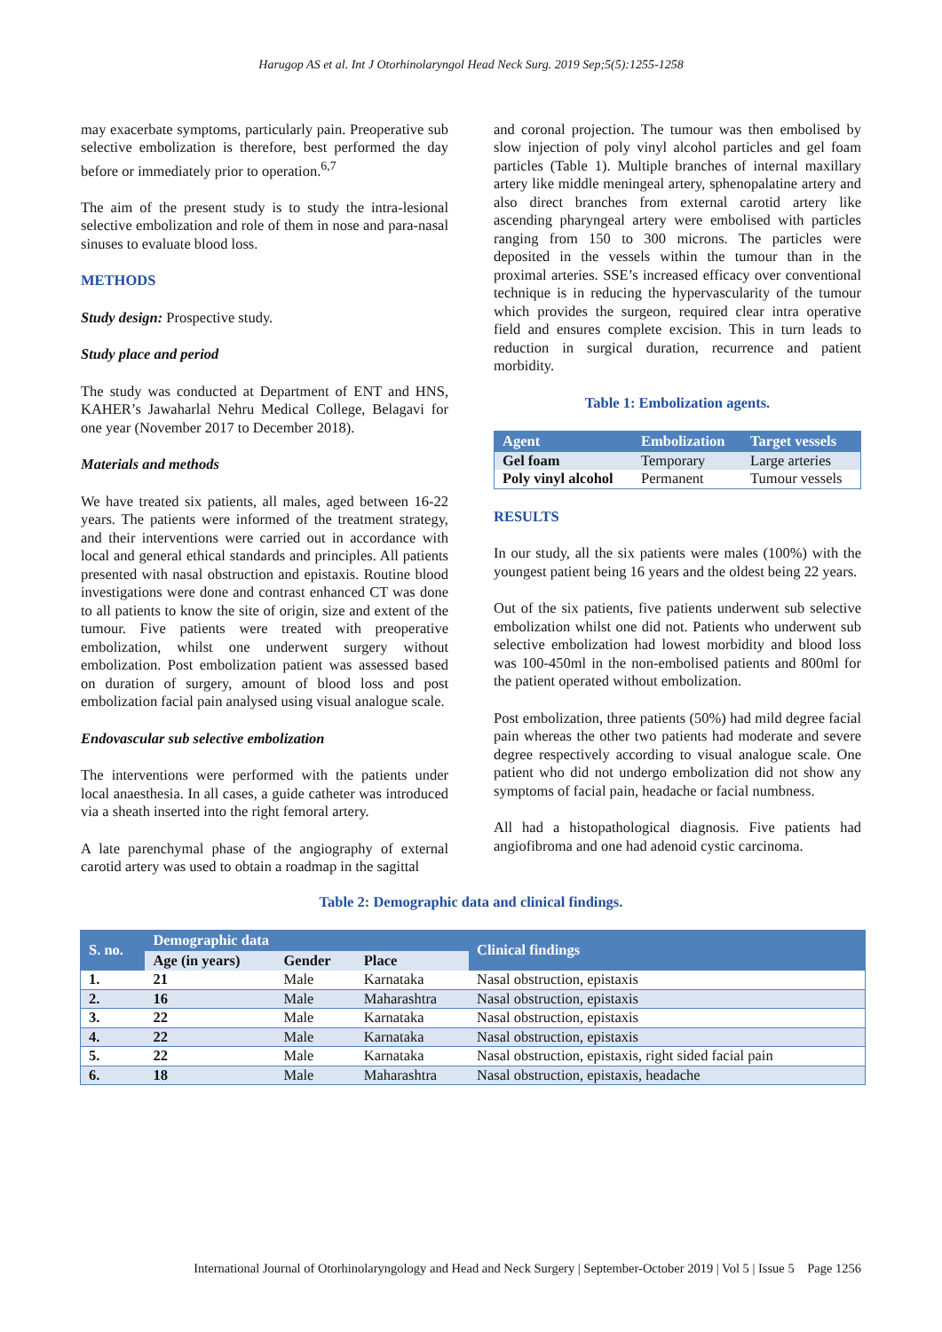Harugop AS et al. Int J Otorhinolaryngol Head Neck Surg. 2019 Sep;5(5):1255-1258
may exacerbate symptoms, particularly pain. Preoperative sub selective embolization is therefore, best performed the day before or immediately prior to operation.<sup>6,7</sup>
The aim of the present study is to study the intra-lesional selective embolization and role of them in nose and para-nasal sinuses to evaluate blood loss.
METHODS
Study design: Prospective study.
Study place and period
The study was conducted at Department of ENT and HNS, KAHER’s Jawaharlal Nehru Medical College, Belagavi for one year (November 2017 to December 2018).
Materials and methods
We have treated six patients, all males, aged between 16-22 years. The patients were informed of the treatment strategy, and their interventions were carried out in accordance with local and general ethical standards and principles. All patients presented with nasal obstruction and epistaxis. Routine blood investigations were done and contrast enhanced CT was done to all patients to know the site of origin, size and extent of the tumour. Five patients were treated with preoperative embolization, whilst one underwent surgery without embolization. Post embolization patient was assessed based on duration of surgery, amount of blood loss and post embolization facial pain analysed using visual analogue scale.
Endovascular sub selective embolization
The interventions were performed with the patients under local anaesthesia. In all cases, a guide catheter was introduced via a sheath inserted into the right femoral artery.
A late parenchymal phase of the angiography of external carotid artery was used to obtain a roadmap in the sagittal
and coronal projection. The tumour was then embolised by slow injection of poly vinyl alcohol particles and gel foam particles (Table 1). Multiple branches of internal maxillary artery like middle meningeal artery, sphenopalatine artery and also direct branches from external carotid artery like ascending pharyngeal artery were embolised with particles ranging from 150 to 300 microns. The particles were deposited in the vessels within the tumour than in the proximal arteries. SSE’s increased efficacy over conventional technique is in reducing the hypervascularity of the tumour which provides the surgeon, required clear intra operative field and ensures complete excision. This in turn leads to reduction in surgical duration, recurrence and patient morbidity.
Table 1: Embolization agents.
| Agent | Embolization | Target vessels |
| --- | --- | --- |
| Gel foam | Temporary | Large arteries |
| Poly vinyl alcohol | Permanent | Tumour vessels |
RESULTS
In our study, all the six patients were males (100%) with the youngest patient being 16 years and the oldest being 22 years.
Out of the six patients, five patients underwent sub selective embolization whilst one did not. Patients who underwent sub selective embolization had lowest morbidity and blood loss was 100-450ml in the non-embolised patients and 800ml for the patient operated without embolization.
Post embolization, three patients (50%) had mild degree facial pain whereas the other two patients had moderate and severe degree respectively according to visual analogue scale. One patient who did not undergo embolization did not show any symptoms of facial pain, headache or facial numbness.
All had a histopathological diagnosis. Five patients had angiofibroma and one had adenoid cystic carcinoma.
Table 2: Demographic data and clinical findings.
| S. no. | Demographic data | | | Clinical findings |
| --- | --- | --- | --- | --- |
| | Age (in years) | Gender | Place | |
| 1. | 21 | Male | Karnataka | Nasal obstruction, epistaxis |
| 2. | 16 | Male | Maharashtra | Nasal obstruction, epistaxis |
| 3. | 22 | Male | Karnataka | Nasal obstruction, epistaxis |
| 4. | 22 | Male | Karnataka | Nasal obstruction, epistaxis |
| 5. | 22 | Male | Karnataka | Nasal obstruction, epistaxis, right sided facial pain |
| 6. | 18 | Male | Maharashtra | Nasal obstruction, epistaxis, headache |
International Journal of Otorhinolaryngology and Head and Neck Surgery | September-October 2019 | Vol 5 | Issue 5 Page 1256